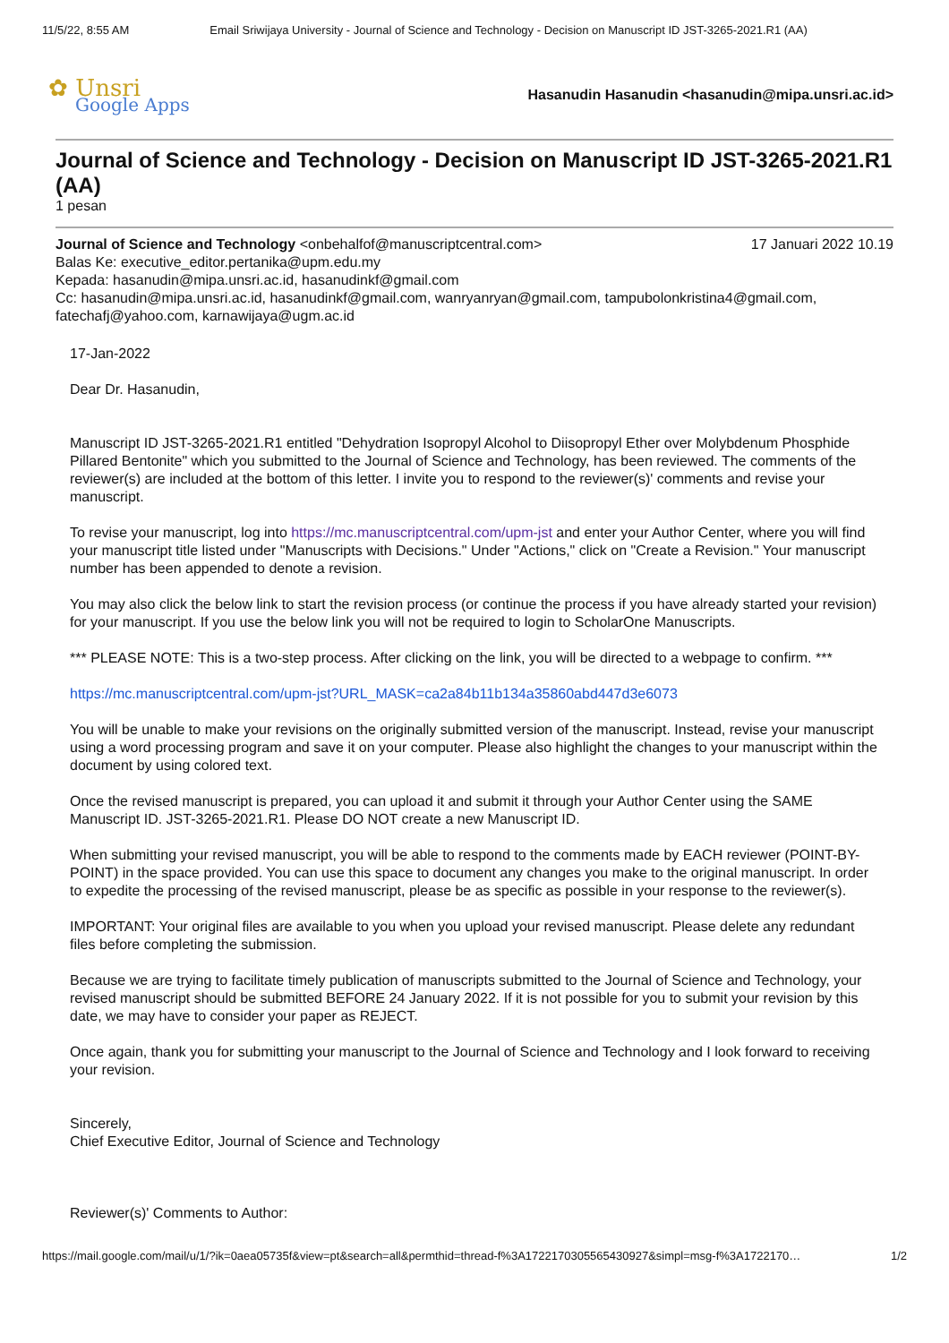11/5/22, 8:55 AM Email Sriwijaya University - Journal of Science and Technology - Decision on Manuscript ID JST-3265-2021.R1 (AA)
✿ Unsri
Google Apps
Hasanudin Hasanudin <hasanudin@mipa.unsri.ac.id>
Journal of Science and Technology - Decision on Manuscript ID JST-3265-2021.R1 (AA)
1 pesan
Journal of Science and Technology <onbehalfof@manuscriptcentral.com>
17 Januari 2022 10.19
Balas Ke: executive_editor.pertanika@upm.edu.my
Kepada: hasanudin@mipa.unsri.ac.id, hasanudinkf@gmail.com
Cc: hasanudin@mipa.unsri.ac.id, hasanudinkf@gmail.com, wanryanryan@gmail.com, tampubolonkristina4@gmail.com, fatechafj@yahoo.com, karnawijaya@ugm.ac.id
17-Jan-2022
Dear Dr. Hasanudin,
Manuscript ID JST-3265-2021.R1 entitled "Dehydration Isopropyl Alcohol to Diisopropyl Ether over Molybdenum Phosphide Pillared Bentonite" which you submitted to the Journal of Science and Technology, has been reviewed. The comments of the reviewer(s) are included at the bottom of this letter. I invite you to respond to the reviewer(s)' comments and revise your manuscript.
To revise your manuscript, log into https://mc.manuscriptcentral.com/upm-jst and enter your Author Center, where you will find your manuscript title listed under "Manuscripts with Decisions." Under "Actions," click on "Create a Revision." Your manuscript number has been appended to denote a revision.
You may also click the below link to start the revision process (or continue the process if you have already started your revision) for your manuscript. If you use the below link you will not be required to login to ScholarOne Manuscripts.
*** PLEASE NOTE: This is a two-step process. After clicking on the link, you will be directed to a webpage to confirm. ***
https://mc.manuscriptcentral.com/upm-jst?URL_MASK=ca2a84b11b134a35860abd447d3e6073
You will be unable to make your revisions on the originally submitted version of the manuscript. Instead, revise your manuscript using a word processing program and save it on your computer. Please also highlight the changes to your manuscript within the document by using colored text.
Once the revised manuscript is prepared, you can upload it and submit it through your Author Center using the SAME Manuscript ID. JST-3265-2021.R1. Please DO NOT create a new Manuscript ID.
When submitting your revised manuscript, you will be able to respond to the comments made by EACH reviewer (POINT-BY-POINT) in the space provided. You can use this space to document any changes you make to the original manuscript. In order to expedite the processing of the revised manuscript, please be as specific as possible in your response to the reviewer(s).
IMPORTANT: Your original files are available to you when you upload your revised manuscript. Please delete any redundant files before completing the submission.
Because we are trying to facilitate timely publication of manuscripts submitted to the Journal of Science and Technology, your revised manuscript should be submitted BEFORE 24 January 2022. If it is not possible for you to submit your revision by this date, we may have to consider your paper as REJECT.
Once again, thank you for submitting your manuscript to the Journal of Science and Technology and I look forward to receiving your revision.
Sincerely,
Chief Executive Editor, Journal of Science and Technology
Reviewer(s)' Comments to Author:
https://mail.google.com/mail/u/1/?ik=0aea05735f&view=pt&search=all&permthid=thread-f%3A1722170305565430927&simpl=msg-f%3A1722170…
1/2